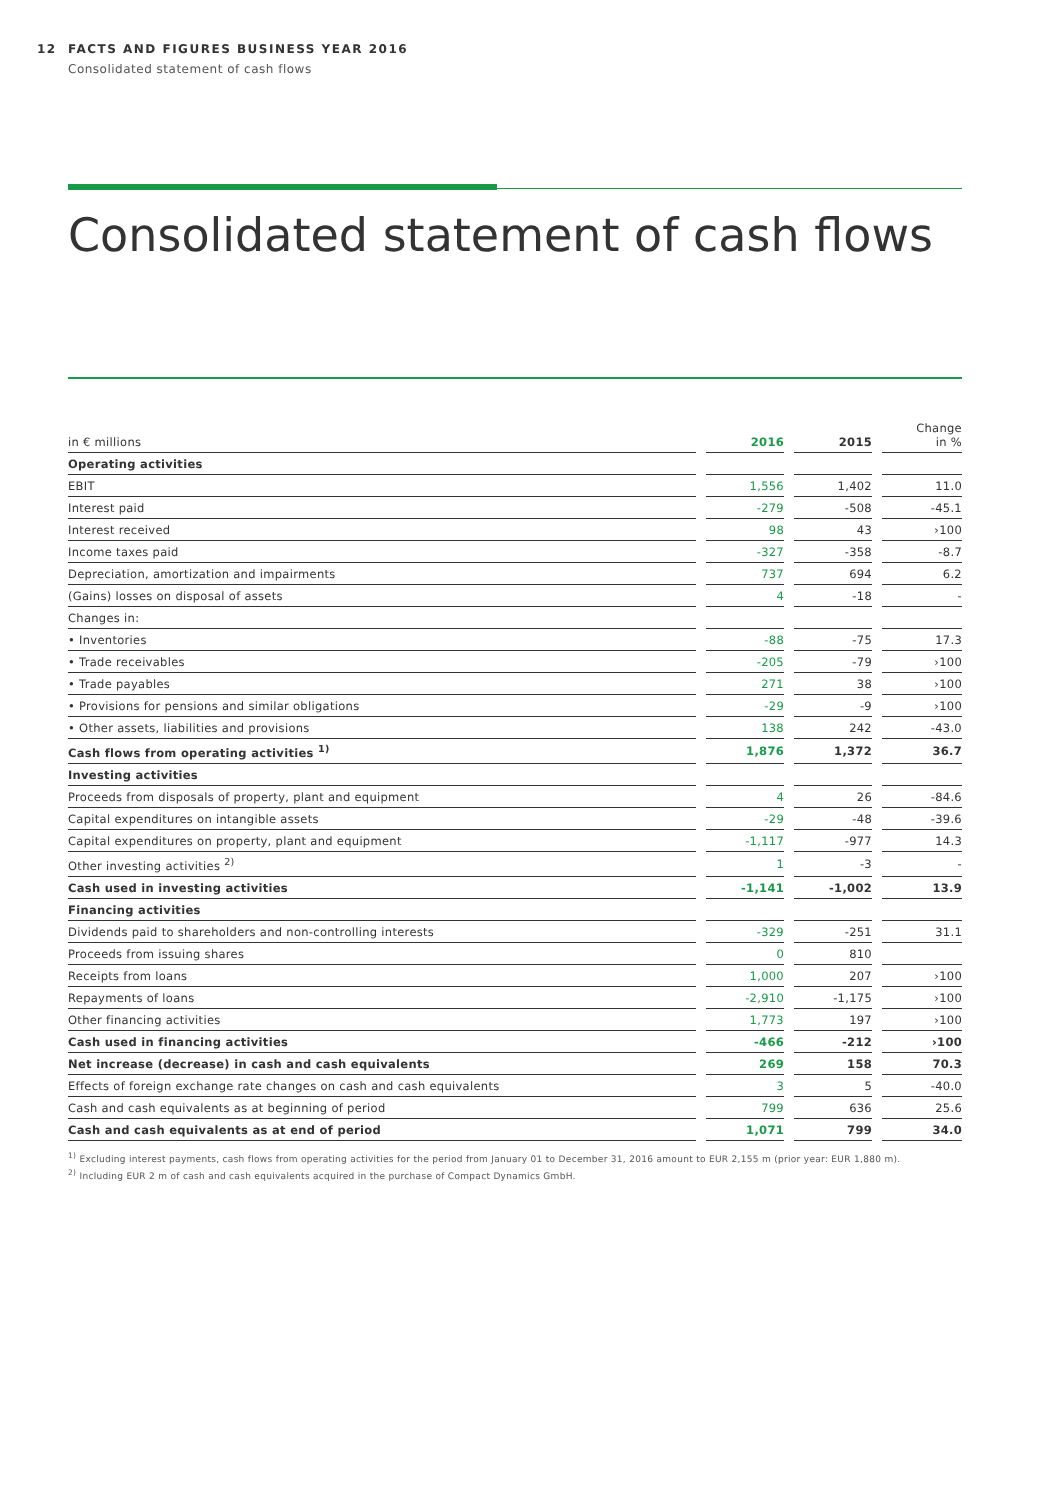12 FACTS AND FIGURES BUSINESS YEAR 2016
Consolidated statement of cash flows
Consolidated statement of cash flows
| in € millions | | 2016 | | 2015 | | Change in % |
| --- | --- | --- | --- | --- | --- | --- |
| Operating activities | | | | | | |
| EBIT | | 1,556 | | 1,402 | | 11.0 |
| Interest paid | | -279 | | -508 | | -45.1 |
| Interest received | | 98 | | 43 | | ›100 |
| Income taxes paid | | -327 | | -358 | | -8.7 |
| Depreciation, amortization and impairments | | 737 | | 694 | | 6.2 |
| (Gains) losses on disposal of assets | | 4 | | -18 | | - |
| Changes in: | | | | | | |
| • Inventories | | -88 | | -75 | | 17.3 |
| • Trade receivables | | -205 | | -79 | | ›100 |
| • Trade payables | | 271 | | 38 | | ›100 |
| • Provisions for pensions and similar obligations | | -29 | | -9 | | ›100 |
| • Other assets, liabilities and provisions | | 138 | | 242 | | -43.0 |
| Cash flows from operating activities <sup>1)</sup> | | 1,876 | | 1,372 | | 36.7 |
| Investing activities | | | | | | |
| Proceeds from disposals of property, plant and equipment | | 4 | | 26 | | -84.6 |
| Capital expenditures on intangible assets | | -29 | | -48 | | -39.6 |
| Capital expenditures on property, plant and equipment | | -1,117 | | -977 | | 14.3 |
| Other investing activities <sup>2)</sup> | | 1 | | -3 | | - |
| Cash used in investing activities | | -1,141 | | -1,002 | | 13.9 |
| Financing activities | | | | | | |
| Dividends paid to shareholders and non-controlling interests | | -329 | | -251 | | 31.1 |
| Proceeds from issuing shares | | 0 | | 810 | | |
| Receipts from loans | | 1,000 | | 207 | | ›100 |
| Repayments of loans | | -2,910 | | -1,175 | | ›100 |
| Other financing activities | | 1,773 | | 197 | | ›100 |
| Cash used in financing activities | | -466 | | -212 | | ›100 |
| Net increase (decrease) in cash and cash equivalents | | 269 | | 158 | | 70.3 |
| Effects of foreign exchange rate changes on cash and cash equivalents | | 3 | | 5 | | -40.0 |
| Cash and cash equivalents as at beginning of period | | 799 | | 636 | | 25.6 |
| Cash and cash equivalents as at end of period | | 1,071 | | 799 | | 34.0 |
<sup>1)</sup> Excluding interest payments, cash flows from operating activities for the period from January 01 to December 31, 2016 amount to EUR 2,155 m (prior year: EUR 1,880 m).
<sup>2)</sup> Including EUR 2 m of cash and cash equivalents acquired in the purchase of Compact Dynamics GmbH.